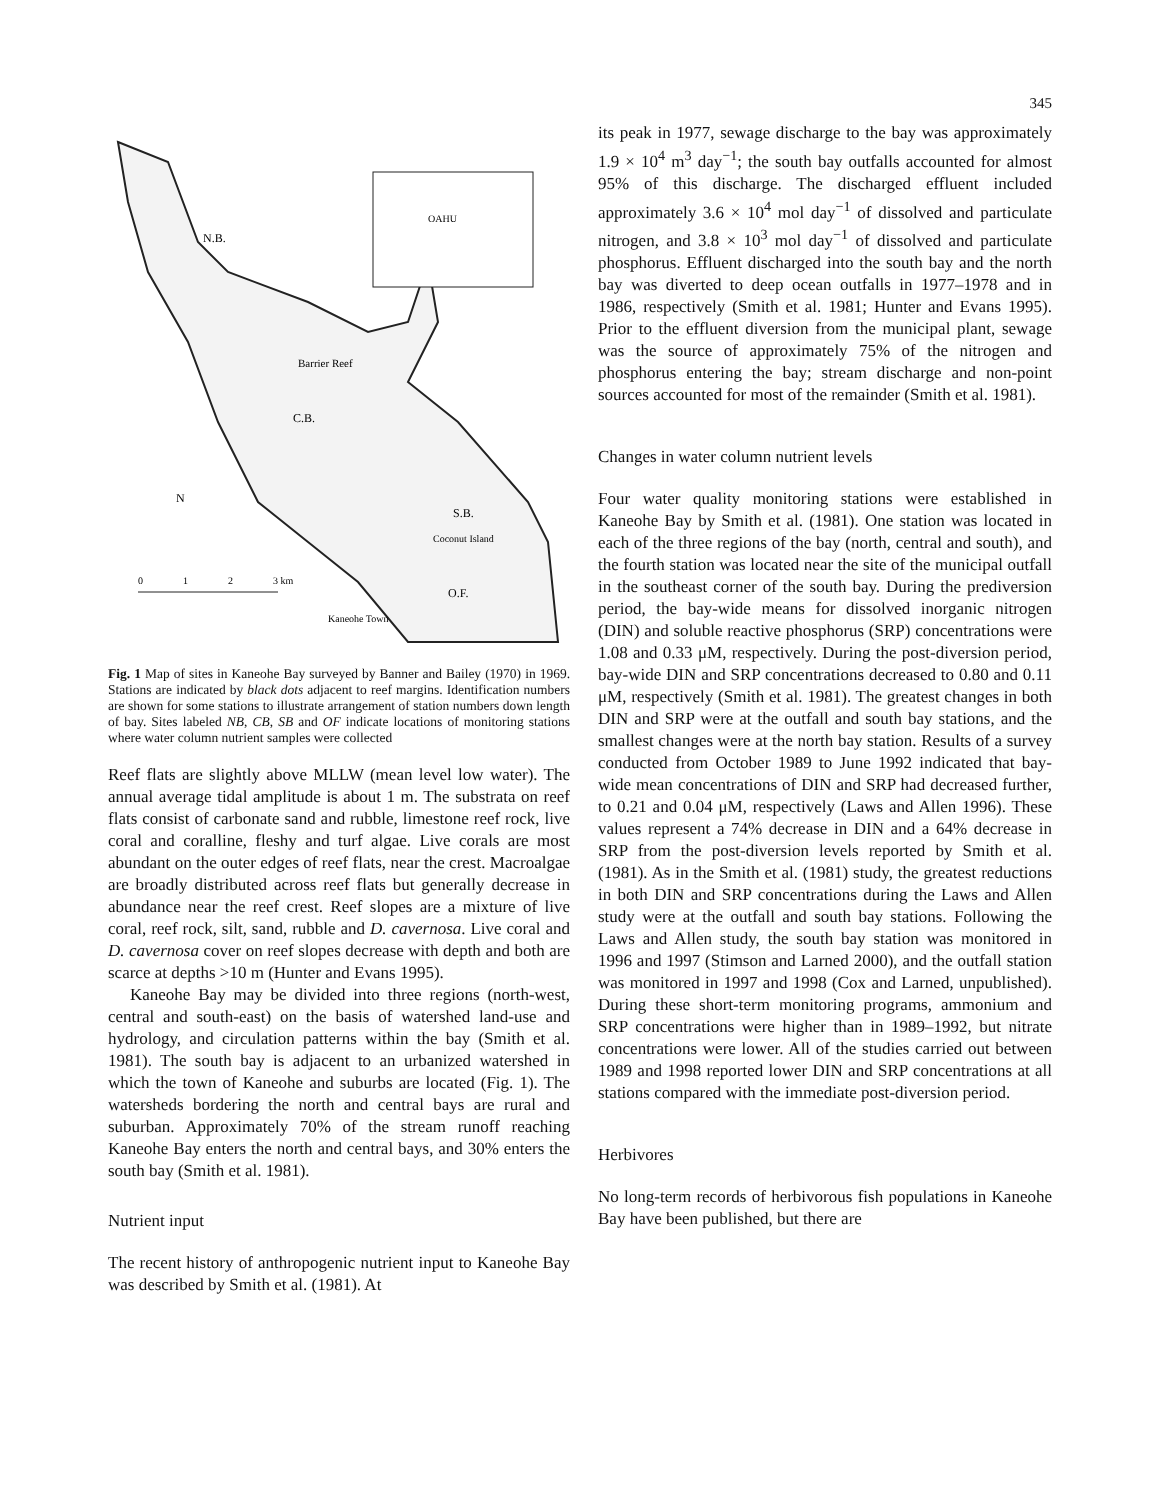345
OAHU
N.B.
Barrier Reef
C.B.
S.B.
Coconut Island
O.F.
Kaneohe Town
N
0
1
2
3 km
Fig. 1 Map of sites in Kaneohe Bay surveyed by Banner and Bailey (1970) in 1969. Stations are indicated by black dots adjacent to reef margins. Identification numbers are shown for some stations to illustrate arrangement of station numbers down length of bay. Sites labeled NB, CB, SB and OF indicate locations of monitoring stations where water column nutrient samples were collected
Reef flats are slightly above MLLW (mean level low water). The annual average tidal amplitude is about 1 m. The substrata on reef flats consist of carbonate sand and rubble, limestone reef rock, live coral and coralline, fleshy and turf algae. Live corals are most abundant on the outer edges of reef flats, near the crest. Macroalgae are broadly distributed across reef flats but generally decrease in abundance near the reef crest. Reef slopes are a mixture of live coral, reef rock, silt, sand, rubble and D. cavernosa. Live coral and D. cavernosa cover on reef slopes decrease with depth and both are scarce at depths >10 m (Hunter and Evans 1995).
Kaneohe Bay may be divided into three regions (north-west, central and south-east) on the basis of watershed land-use and hydrology, and circulation patterns within the bay (Smith et al. 1981). The south bay is adjacent to an urbanized watershed in which the town of Kaneohe and suburbs are located (Fig. 1). The watersheds bordering the north and central bays are rural and suburban. Approximately 70% of the stream runoff reaching Kaneohe Bay enters the north and central bays, and 30% enters the south bay (Smith et al. 1981).
Nutrient input
The recent history of anthropogenic nutrient input to Kaneohe Bay was described by Smith et al. (1981). At
its peak in 1977, sewage discharge to the bay was approximately 1.9 × 10<sup>4</sup> m<sup>3</sup> day<sup>−1</sup>; the south bay outfalls accounted for almost 95% of this discharge. The discharged effluent included approximately 3.6 × 10<sup>4</sup> mol day<sup>−1</sup> of dissolved and particulate nitrogen, and 3.8 × 10<sup>3</sup> mol day<sup>−1</sup> of dissolved and particulate phosphorus. Effluent discharged into the south bay and the north bay was diverted to deep ocean outfalls in 1977–1978 and in 1986, respectively (Smith et al. 1981; Hunter and Evans 1995). Prior to the effluent diversion from the municipal plant, sewage was the source of approximately 75% of the nitrogen and phosphorus entering the bay; stream discharge and non-point sources accounted for most of the remainder (Smith et al. 1981).
Changes in water column nutrient levels
Four water quality monitoring stations were established in Kaneohe Bay by Smith et al. (1981). One station was located in each of the three regions of the bay (north, central and south), and the fourth station was located near the site of the municipal outfall in the southeast corner of the south bay. During the prediversion period, the bay-wide means for dissolved inorganic nitrogen (DIN) and soluble reactive phosphorus (SRP) concentrations were 1.08 and 0.33 μM, respectively. During the post-diversion period, bay-wide DIN and SRP concentrations decreased to 0.80 and 0.11 μM, respectively (Smith et al. 1981). The greatest changes in both DIN and SRP were at the outfall and south bay stations, and the smallest changes were at the north bay station. Results of a survey conducted from October 1989 to June 1992 indicated that bay-wide mean concentrations of DIN and SRP had decreased further, to 0.21 and 0.04 μM, respectively (Laws and Allen 1996). These values represent a 74% decrease in DIN and a 64% decrease in SRP from the post-diversion levels reported by Smith et al. (1981). As in the Smith et al. (1981) study, the greatest reductions in both DIN and SRP concentrations during the Laws and Allen study were at the outfall and south bay stations. Following the Laws and Allen study, the south bay station was monitored in 1996 and 1997 (Stimson and Larned 2000), and the outfall station was monitored in 1997 and 1998 (Cox and Larned, unpublished). During these short-term monitoring programs, ammonium and SRP concentrations were higher than in 1989–1992, but nitrate concentrations were lower. All of the studies carried out between 1989 and 1998 reported lower DIN and SRP concentrations at all stations compared with the immediate post-diversion period.
Herbivores
No long-term records of herbivorous fish populations in Kaneohe Bay have been published, but there are